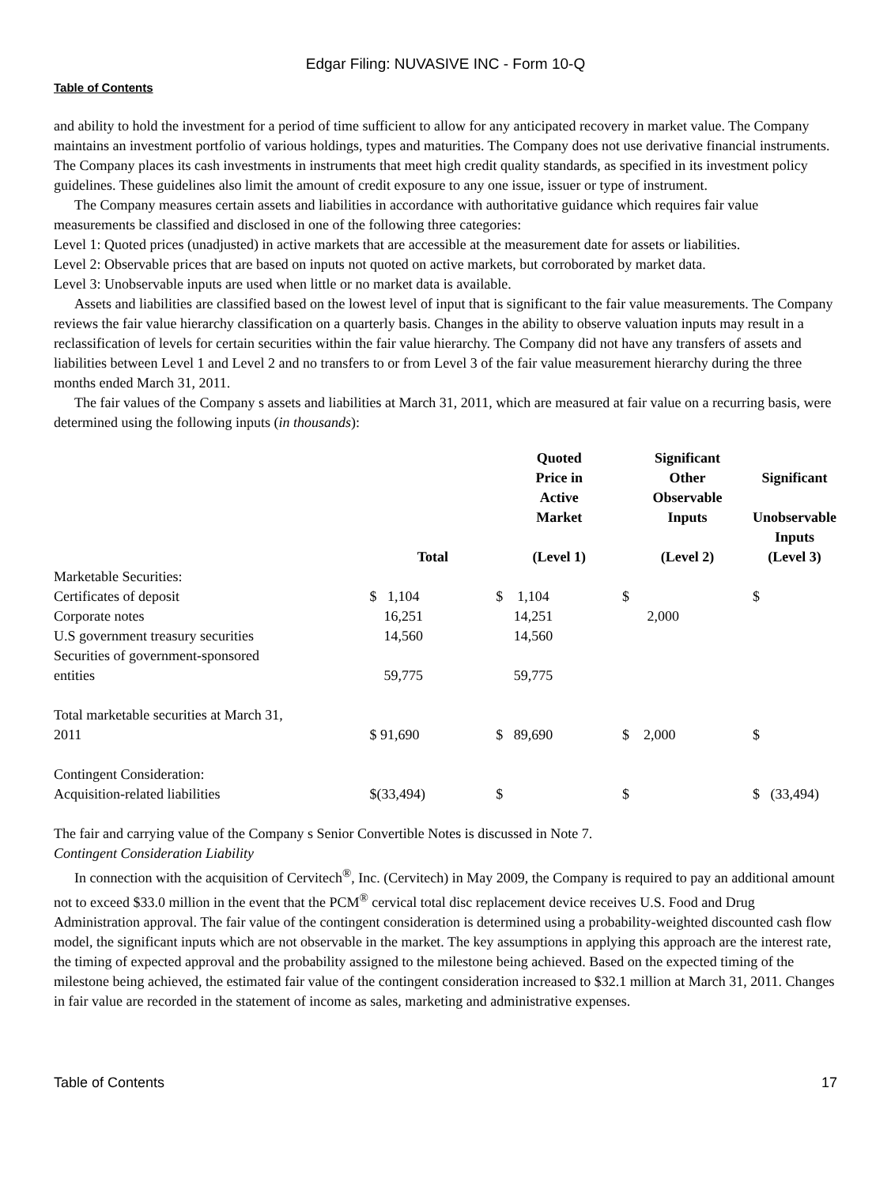Edgar Filing: NUVASIVE INC - Form 10-Q
Table of Contents
and ability to hold the investment for a period of time sufficient to allow for any anticipated recovery in market value. The Company maintains an investment portfolio of various holdings, types and maturities. The Company does not use derivative financial instruments. The Company places its cash investments in instruments that meet high credit quality standards, as specified in its investment policy guidelines. These guidelines also limit the amount of credit exposure to any one issue, issuer or type of instrument.
The Company measures certain assets and liabilities in accordance with authoritative guidance which requires fair value measurements be classified and disclosed in one of the following three categories:
Level 1: Quoted prices (unadjusted) in active markets that are accessible at the measurement date for assets or liabilities.
Level 2: Observable prices that are based on inputs not quoted on active markets, but corroborated by market data.
Level 3: Unobservable inputs are used when little or no market data is available.
Assets and liabilities are classified based on the lowest level of input that is significant to the fair value measurements. The Company reviews the fair value hierarchy classification on a quarterly basis. Changes in the ability to observe valuation inputs may result in a reclassification of levels for certain securities within the fair value hierarchy. The Company did not have any transfers of assets and liabilities between Level 1 and Level 2 and no transfers to or from Level 3 of the fair value measurement hierarchy during the three months ended March 31, 2011.
The fair values of the Company s assets and liabilities at March 31, 2011, which are measured at fair value on a recurring basis, were determined using the following inputs (in thousands):
| | Total | Quoted Price in Active Market (Level 1) | Significant Other Observable Inputs (Level 2) | Significant Unobservable Inputs (Level 3) |
| --- | --- | --- | --- | --- |
| Marketable Securities: | | | | |
| Certificates of deposit | $ 1,104 | $ 1,104 | $ | $ |
| Corporate notes | 16,251 | 14,251 | 2,000 | |
| U.S government treasury securities | 14,560 | 14,560 | | |
| Securities of government-sponsored entities | 59,775 | 59,775 | | |
| Total marketable securities at March 31, 2011 | $ 91,690 | $ 89,690 | $ 2,000 | $ |
| Contingent Consideration: | | | | |
| Acquisition-related liabilities | $(33,494) | $ | $ | $ (33,494) |
The fair and carrying value of the Company s Senior Convertible Notes is discussed in Note 7.
Contingent Consideration Liability
In connection with the acquisition of Cervitech<sup>®</sup>, Inc. (Cervitech) in May 2009, the Company is required to pay an additional amount not to exceed $33.0 million in the event that the PCM<sup>®</sup> cervical total disc replacement device receives U.S. Food and Drug Administration approval. The fair value of the contingent consideration is determined using a probability-weighted discounted cash flow model, the significant inputs which are not observable in the market. The key assumptions in applying this approach are the interest rate, the timing of expected approval and the probability assigned to the milestone being achieved. Based on the expected timing of the milestone being achieved, the estimated fair value of the contingent consideration increased to $32.1 million at March 31, 2011. Changes in fair value are recorded in the statement of income as sales, marketing and administrative expenses.
Table of Contents 17